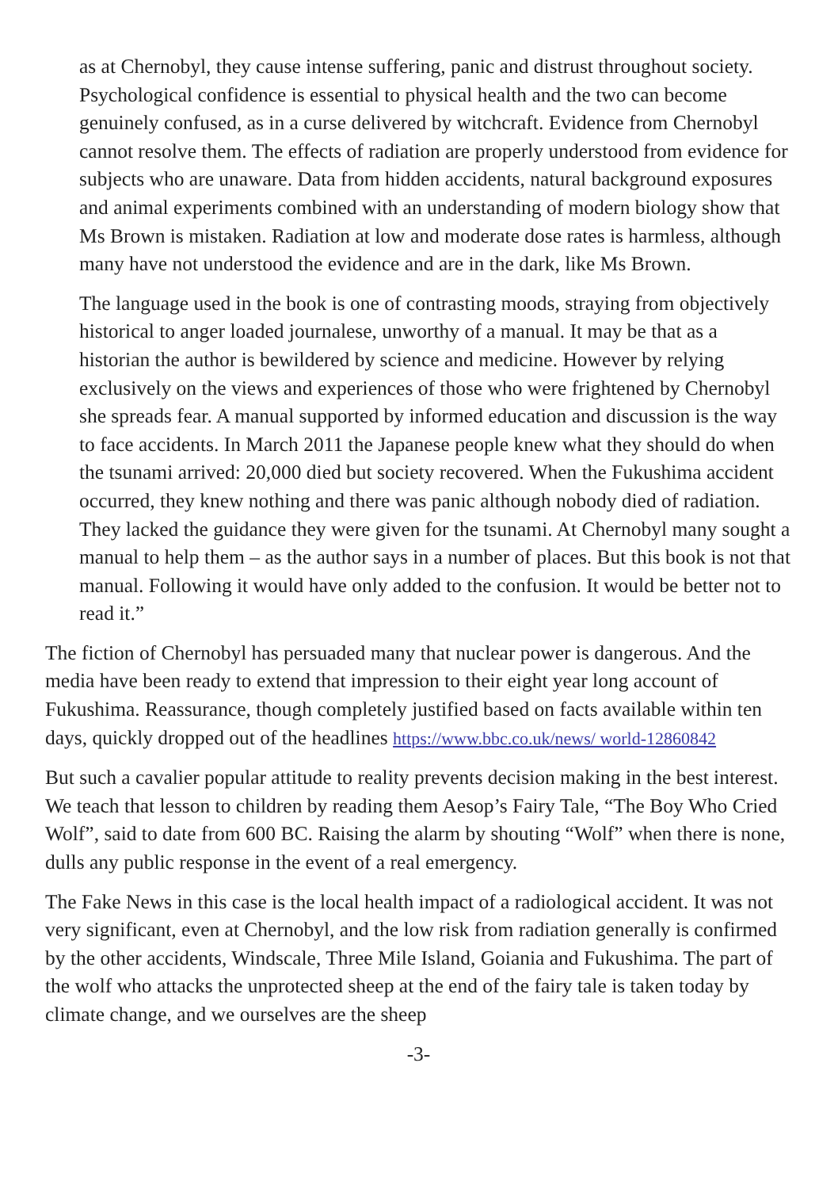as at Chernobyl, they cause intense suffering, panic and distrust throughout society. Psychological confidence is essential to physical health and the two can become genuinely confused, as in a curse delivered by witchcraft. Evidence from Chernobyl cannot resolve them. The effects of radiation are properly understood from evidence for subjects who are unaware. Data from hidden accidents, natural background exposures and animal experiments combined with an understanding of modern biology show that Ms Brown is mistaken. Radiation at low and moderate dose rates is harmless, although many have not understood the evidence and are in the dark, like Ms Brown.
The language used in the book is one of contrasting moods, straying from objectively historical to anger loaded journalese, unworthy of a manual. It may be that as a historian the author is bewildered by science and medicine. However by relying exclusively on the views and experiences of those who were frightened by Chernobyl she spreads fear. A manual supported by informed education and discussion is the way to face accidents. In March 2011 the Japanese people knew what they should do when the tsunami arrived: 20,000 died but society recovered. When the Fukushima accident occurred, they knew nothing and there was panic although nobody died of radiation. They lacked the guidance they were given for the tsunami. At Chernobyl many sought a manual to help them – as the author says in a number of places. But this book is not that manual. Following it would have only added to the confusion. It would be better not to read it.”
The fiction of Chernobyl has persuaded many that nuclear power is dangerous. And the media have been ready to extend that impression to their eight year long account of Fukushima. Reassurance, though completely justified based on facts available within ten days, quickly dropped out of the headlines https://www.bbc.co.uk/news/ world-12860842
But such a cavalier popular attitude to reality prevents decision making in the best interest. We teach that lesson to children by reading them Aesop’s Fairy Tale, “The Boy Who Cried Wolf”, said to date from 600 BC. Raising the alarm by shouting “Wolf” when there is none, dulls any public response in the event of a real emergency.
The Fake News in this case is the local health impact of a radiological accident. It was not very significant, even at Chernobyl, and the low risk from radiation generally is confirmed by the other accidents, Windscale, Three Mile Island, Goiania and Fukushima. The part of the wolf who attacks the unprotected sheep at the end of the fairy tale is taken today by climate change, and we ourselves are the sheep
-3-